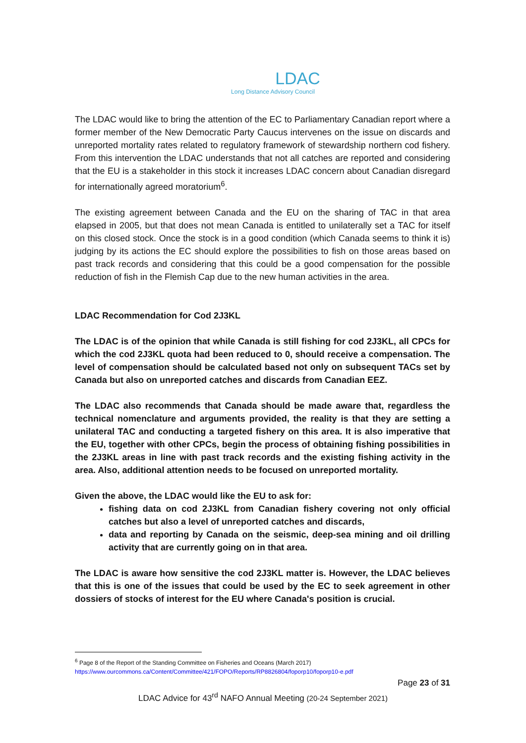LDAC
Long Distance Advisory Council
The LDAC would like to bring the attention of the EC to Parliamentary Canadian report where a former member of the New Democratic Party Caucus intervenes on the issue on discards and unreported mortality rates related to regulatory framework of stewardship northern cod fishery. From this intervention the LDAC understands that not all catches are reported and considering that the EU is a stakeholder in this stock it increases LDAC concern about Canadian disregard for internationally agreed moratorium<sup>6</sup>.
The existing agreement between Canada and the EU on the sharing of TAC in that area elapsed in 2005, but that does not mean Canada is entitled to unilaterally set a TAC for itself on this closed stock. Once the stock is in a good condition (which Canada seems to think it is) judging by its actions the EC should explore the possibilities to fish on those areas based on past track records and considering that this could be a good compensation for the possible reduction of fish in the Flemish Cap due to the new human activities in the area.
LDAC Recommendation for Cod 2J3KL
The LDAC is of the opinion that while Canada is still fishing for cod 2J3KL, all CPCs for which the cod 2J3KL quota had been reduced to 0, should receive a compensation. The level of compensation should be calculated based not only on subsequent TACs set by Canada but also on unreported catches and discards from Canadian EEZ.
The LDAC also recommends that Canada should be made aware that, regardless the technical nomenclature and arguments provided, the reality is that they are setting a unilateral TAC and conducting a targeted fishery on this area. It is also imperative that the EU, together with other CPCs, begin the process of obtaining fishing possibilities in the 2J3KL areas in line with past track records and the existing fishing activity in the area. Also, additional attention needs to be focused on unreported mortality.
Given the above, the LDAC would like the EU to ask for:
fishing data on cod 2J3KL from Canadian fishery covering not only official catches but also a level of unreported catches and discards,
data and reporting by Canada on the seismic, deep-sea mining and oil drilling activity that are currently going on in that area.
The LDAC is aware how sensitive the cod 2J3KL matter is. However, the LDAC believes that this is one of the issues that could be used by the EC to seek agreement in other dossiers of stocks of interest for the EU where Canada's position is crucial.
<sup>6</sup> Page 8 of the Report of the Standing Committee on Fisheries and Oceans (March 2017)
https://www.ourcommons.ca/Content/Committee/421/FOPO/Reports/RP8826804/foporp10/foporp10-e.pdf
Page 23 of 31
LDAC Advice for 43<sup>rd</sup> NAFO Annual Meeting (20-24 September 2021)